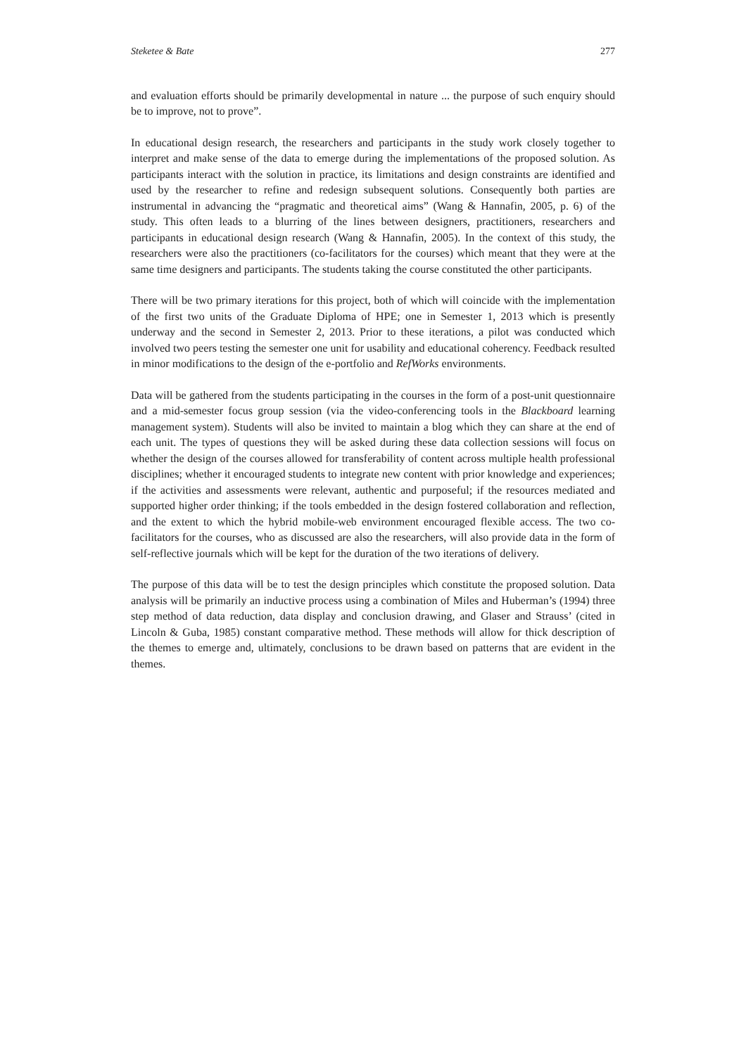Steketee & Bate 277
and evaluation efforts should be primarily developmental in nature ... the purpose of such enquiry should be to improve, not to prove”.
In educational design research, the researchers and participants in the study work closely together to interpret and make sense of the data to emerge during the implementations of the proposed solution. As participants interact with the solution in practice, its limitations and design constraints are identified and used by the researcher to refine and redesign subsequent solutions. Consequently both parties are instrumental in advancing the “pragmatic and theoretical aims” (Wang & Hannafin, 2005, p. 6) of the study. This often leads to a blurring of the lines between designers, practitioners, researchers and participants in educational design research (Wang & Hannafin, 2005). In the context of this study, the researchers were also the practitioners (co-facilitators for the courses) which meant that they were at the same time designers and participants. The students taking the course constituted the other participants.
There will be two primary iterations for this project, both of which will coincide with the implementation of the first two units of the Graduate Diploma of HPE; one in Semester 1, 2013 which is presently underway and the second in Semester 2, 2013. Prior to these iterations, a pilot was conducted which involved two peers testing the semester one unit for usability and educational coherency. Feedback resulted in minor modifications to the design of the e-portfolio and RefWorks environments.
Data will be gathered from the students participating in the courses in the form of a post-unit questionnaire and a mid-semester focus group session (via the video-conferencing tools in the Blackboard learning management system). Students will also be invited to maintain a blog which they can share at the end of each unit. The types of questions they will be asked during these data collection sessions will focus on whether the design of the courses allowed for transferability of content across multiple health professional disciplines; whether it encouraged students to integrate new content with prior knowledge and experiences; if the activities and assessments were relevant, authentic and purposeful; if the resources mediated and supported higher order thinking; if the tools embedded in the design fostered collaboration and reflection, and the extent to which the hybrid mobile-web environment encouraged flexible access. The two co-facilitators for the courses, who as discussed are also the researchers, will also provide data in the form of self-reflective journals which will be kept for the duration of the two iterations of delivery.
The purpose of this data will be to test the design principles which constitute the proposed solution. Data analysis will be primarily an inductive process using a combination of Miles and Huberman’s (1994) three step method of data reduction, data display and conclusion drawing, and Glaser and Strauss’ (cited in Lincoln & Guba, 1985) constant comparative method. These methods will allow for thick description of the themes to emerge and, ultimately, conclusions to be drawn based on patterns that are evident in the themes.